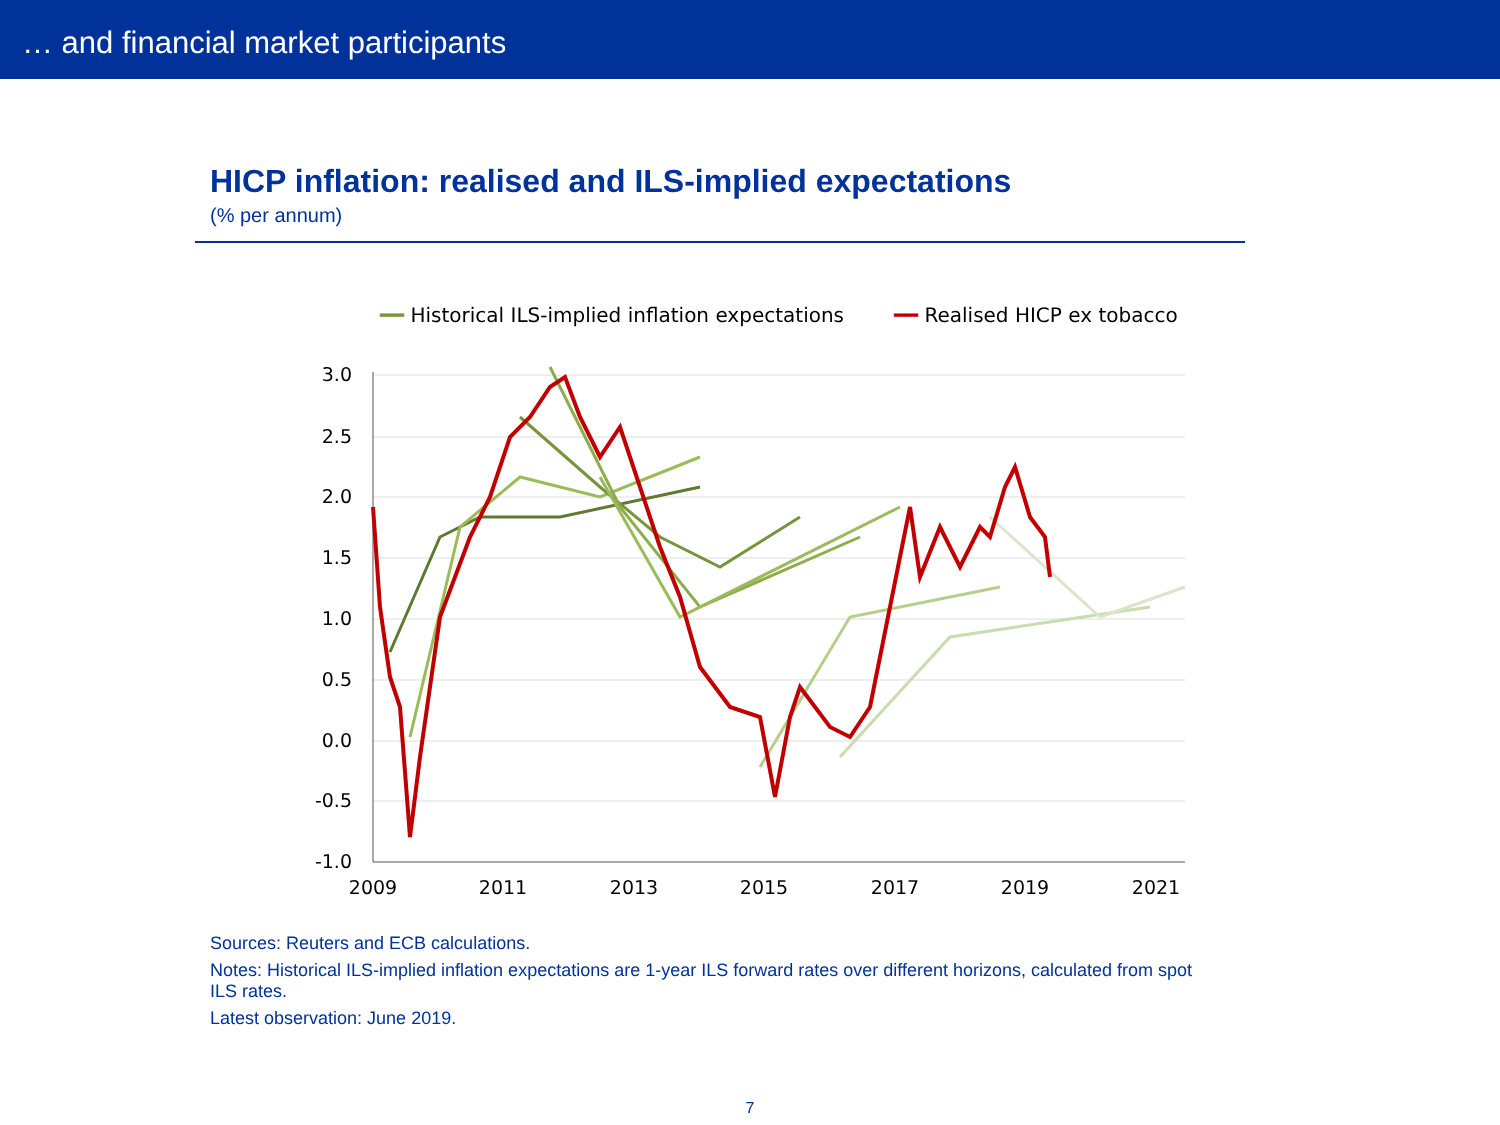… and financial market participants
HICP inflation: realised and ILS-implied expectations
(% per annum)
━━ Historical ILS-implied inflation expectations ━━ Realised HICP ex tobacco
3.0
2.5
2.0
1.5
1.0
0.5
0.0
-0.5
-1.0
2009
2011
2013
2015
2017
2019
2021
Sources: Reuters and ECB calculations.
Notes: Historical ILS-implied inflation expectations are 1-year ILS forward rates over different horizons, calculated from spot ILS rates.
Latest observation: June 2019.
7